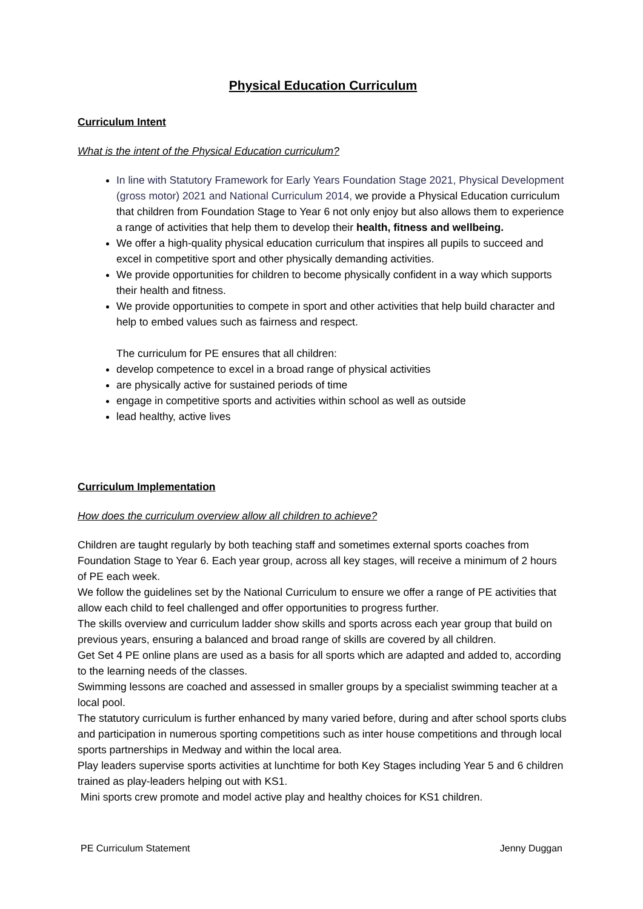Physical Education Curriculum
Curriculum Intent
What is the intent of the Physical Education curriculum?
In line with Statutory Framework for Early Years Foundation Stage 2021, Physical Development (gross motor) 2021 and National Curriculum 2014, we provide a Physical Education curriculum that children from Foundation Stage to Year 6 not only enjoy but also allows them to experience a range of activities that help them to develop their health, fitness and wellbeing.
We offer a high-quality physical education curriculum that inspires all pupils to succeed and excel in competitive sport and other physically demanding activities.
We provide opportunities for children to become physically confident in a way which supports their health and fitness.
We provide opportunities to compete in sport and other activities that help build character and help to embed values such as fairness and respect.
The curriculum for PE ensures that all children:
develop competence to excel in a broad range of physical activities
are physically active for sustained periods of time
engage in competitive sports and activities within school as well as outside
lead healthy, active lives
Curriculum Implementation
How does the curriculum overview allow all children to achieve?
Children are taught regularly by both teaching staff and sometimes external sports coaches from Foundation Stage to Year 6. Each year group, across all key stages, will receive a minimum of 2 hours of PE each week.
We follow the guidelines set by the National Curriculum to ensure we offer a range of PE activities that allow each child to feel challenged and offer opportunities to progress further.
The skills overview and curriculum ladder show skills and sports across each year group that build on previous years, ensuring a balanced and broad range of skills are covered by all children.
Get Set 4 PE online plans are used as a basis for all sports which are adapted and added to, according to the learning needs of the classes.
Swimming lessons are coached and assessed in smaller groups by a specialist swimming teacher at a local pool.
The statutory curriculum is further enhanced by many varied before, during and after school sports clubs and participation in numerous sporting competitions such as inter house competitions and through local sports partnerships in Medway and within the local area.
Play leaders supervise sports activities at lunchtime for both Key Stages including Year 5 and 6 children trained as play-leaders helping out with KS1.
Mini sports crew promote and model active play and healthy choices for KS1 children.
PE Curriculum Statement Jenny Duggan